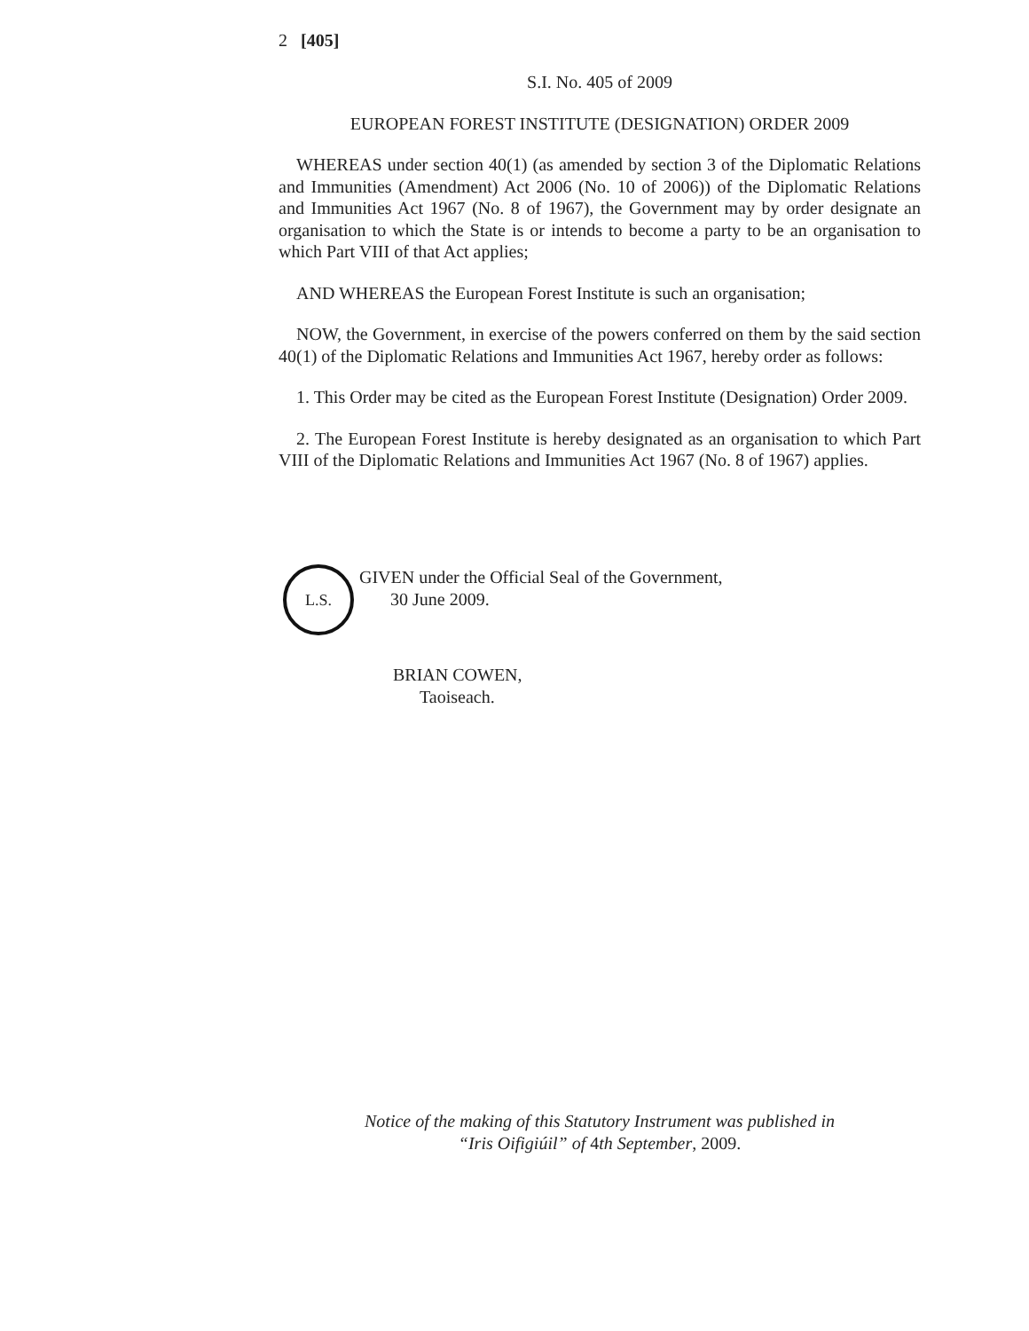2 [405]
S.I. No. 405 of 2009
EUROPEAN FOREST INSTITUTE (DESIGNATION) ORDER 2009
WHEREAS under section 40(1) (as amended by section 3 of the Diplomatic Relations and Immunities (Amendment) Act 2006 (No. 10 of 2006)) of the Diplomatic Relations and Immunities Act 1967 (No. 8 of 1967), the Government may by order designate an organisation to which the State is or intends to become a party to be an organisation to which Part VIII of that Act applies;
AND WHEREAS the European Forest Institute is such an organisation;
NOW, the Government, in exercise of the powers conferred on them by the said section 40(1) of the Diplomatic Relations and Immunities Act 1967, hereby order as follows:
1. This Order may be cited as the European Forest Institute (Designation) Order 2009.
2. The European Forest Institute is hereby designated as an organisation to which Part VIII of the Diplomatic Relations and Immunities Act 1967 (No. 8 of 1967) applies.
L.S.
GIVEN under the Official Seal of the Government,
30 June 2009.
BRIAN COWEN,
Taoiseach.
Notice of the making of this Statutory Instrument was published in
“Iris Oifigiúil” of 4th September, 2009.